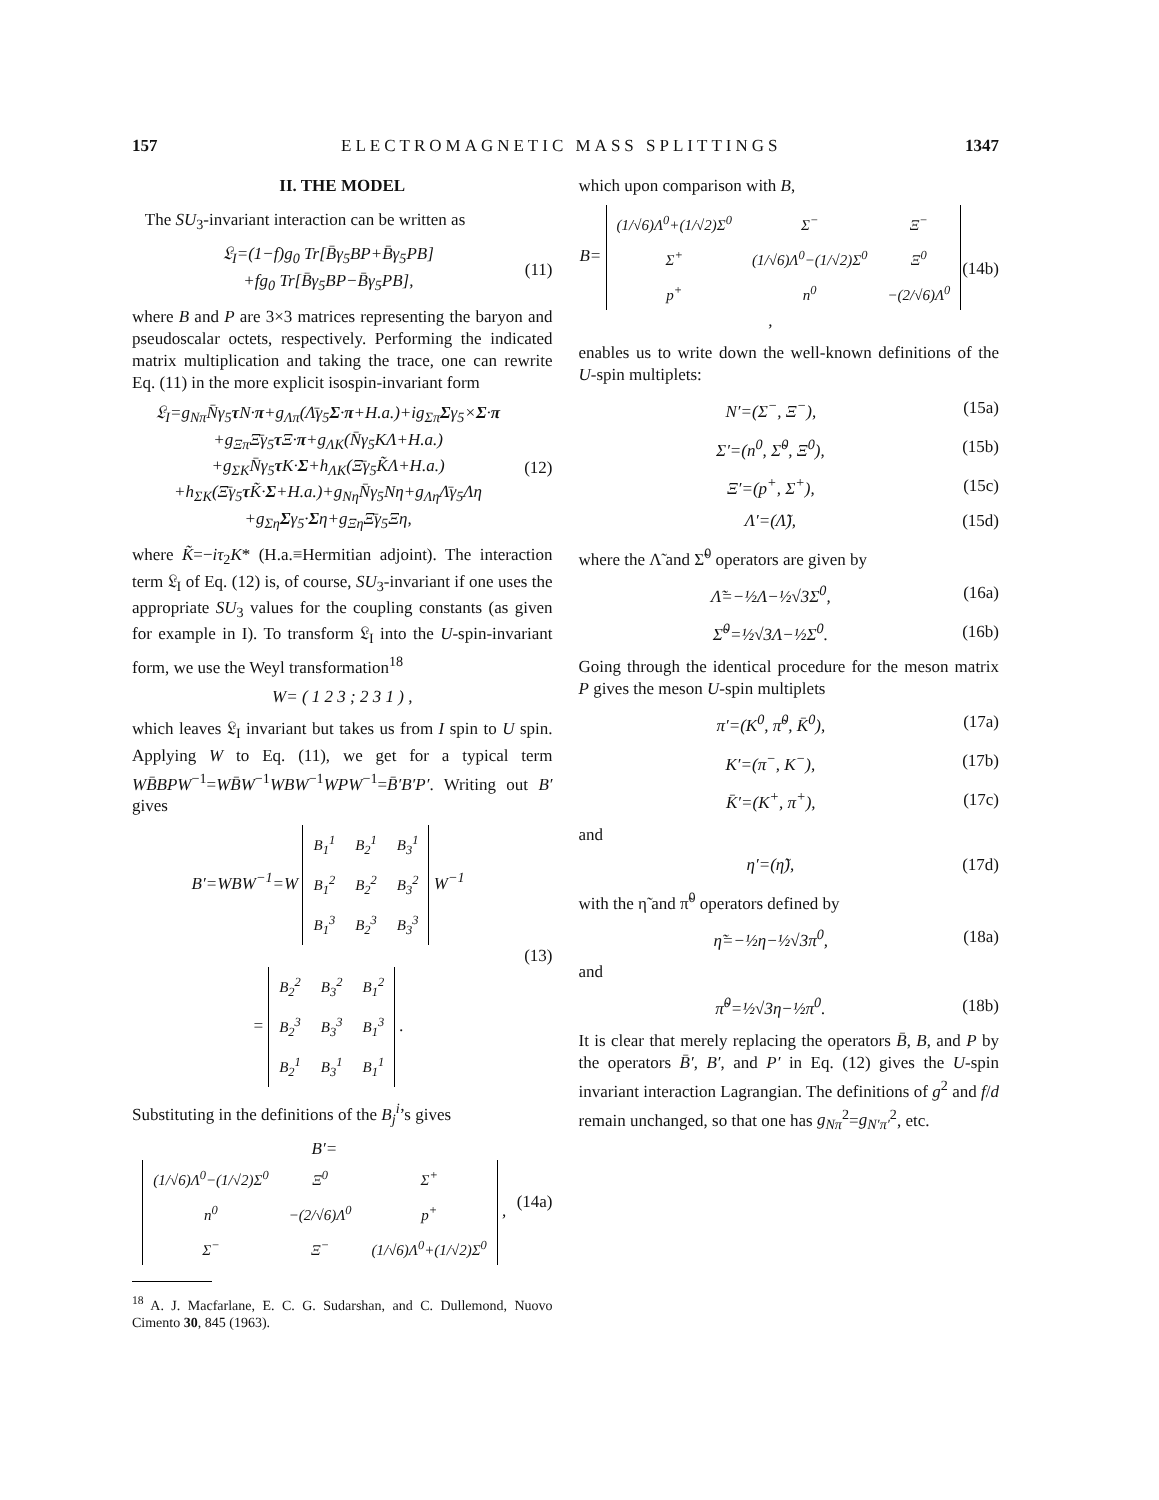157 ELECTROMAGNETIC MASS SPLITTINGS 1347
II. THE MODEL
The SU<sub>3</sub>-invariant interaction can be written as
𝔏<sub>I</sub>=(1−f)g<sub>0</sub> Tr[B̄γ<sub>5</sub>BP+B̄γ<sub>5</sub>PB]
+fg<sub>0</sub> Tr[B̄γ<sub>5</sub>BP−B̄γ<sub>5</sub>PB], (11)
where B and P are 3×3 matrices representing the baryon and pseudoscalar octets, respectively. Performing the indicated matrix multiplication and taking the trace, one can rewrite Eq. (11) in the more explicit isospin-invariant form
𝔏<sub>I</sub>=g<sub>Nπ</sub>N̄γ<sub>5</sub>τN·π+g<sub>Λπ</sub>(Λ̄γ<sub>5</sub>Σ·π+H.a.)+ig<sub>Σπ</sub>Σγ<sub>5</sub>×Σ·π
+g<sub>Ξπ</sub>Ξ̄γ<sub>5</sub>τ Ξ·π+g<sub>ΛK</sub>(N̄γ<sub>5</sub>KΛ+H.a.)
+g<sub>ΣK</sub>N̄γ<sub>5</sub>τK·Σ+h<sub>ΛK</sub>(Ξ̄γ<sub>5</sub>K̃Λ+H.a.)
+h<sub>ΣK</sub>(Ξ̄γ<sub>5</sub>τK̃·Σ+H.a.)+g<sub>Nη</sub>N̄γ<sub>5</sub>Nη+g<sub>Λη</sub>Λ̄γ<sub>5</sub>Λη
+g<sub>Ση</sub>Σγ<sub>5</sub>·Ση+g<sub>Ξη</sub>Ξ̄γ<sub>5</sub>Ξη, (12)
where K̃=−iτ<sub>2</sub>K* (H.a.≡Hermitian adjoint). The interaction term 𝔏<sub>I</sub> of Eq. (12) is, of course, SU<sub>3</sub>-invariant if one uses the appropriate SU<sub>3</sub> values for the coupling constants (as given for example in I). To transform 𝔏<sub>I</sub> into the U-spin-invariant form, we use the Weyl transformation<sup>18</sup>
W= ( 1 2 3 ; 2 3 1 ) ,
which leaves 𝔏<sub>I</sub> invariant but takes us from I spin to U spin. Applying W to Eq. (11), we get for a typical term WB̄BPW<sup>−1</sup>=WB̄W<sup>−1</sup>WBW<sup>−1</sup>WPW<sup>−1</sup>=B̄′B′P′. Writing out B′ gives
B′=WBW<sup>−1</sup>=W
| B<sub>1</sub><sup>1</sup> | B<sub>2</sub><sup>1</sup> | B<sub>3</sub><sup>1</sup> |
| B<sub>1</sub><sup>2</sup> | B<sub>2</sub><sup>2</sup> | B<sub>3</sub><sup>2</sup> |
| B<sub>1</sub><sup>3</sup> | B<sub>2</sub><sup>3</sup> | B<sub>3</sub><sup>3</sup> |
W<sup>−1</sup>
=
| B<sub>2</sub><sup>2</sup> | B<sub>3</sub><sup>2</sup> | B<sub>1</sub><sup>2</sup> |
| B<sub>2</sub><sup>3</sup> | B<sub>3</sub><sup>3</sup> | B<sub>1</sub><sup>3</sup> |
| B<sub>2</sub><sup>1</sup> | B<sub>3</sub><sup>1</sup> | B<sub>1</sub><sup>1</sup> |
. (13)
Substituting in the definitions of the B<sub>j</sub><sup>i</sup>’s gives
B′=
| (1/√6)Λ<sup>0</sup>−(1/√2)Σ<sup>0</sup> | Ξ<sup>0</sup> | Σ<sup>+</sup> |
| n<sup>0</sup> | −(2/√6)Λ<sup>0</sup> | p<sup>+</sup> |
| Σ<sup>−</sup> | Ξ<sup>−</sup> | (1/√6)Λ<sup>0</sup>+(1/√2)Σ<sup>0</sup> |
, (14a)
<sup>18</sup> A. J. Macfarlane, E. C. G. Sudarshan, and C. Dullemond, Nuovo Cimento 30, 845 (1963).
which upon comparison with B,
B=
| (1/√6)Λ<sup>0</sup>+(1/√2)Σ<sup>0</sup> | Σ<sup>−</sup> | Ξ<sup>−</sup> |
| Σ<sup>+</sup> | (1/√6)Λ<sup>0</sup>−(1/√2)Σ<sup>0</sup> | Ξ<sup>0</sup> |
| p<sup>+</sup> | n<sup>0</sup> | −(2/√6)Λ<sup>0</sup> |
, (14b)
enables us to write down the well-known definitions of the U-spin multiplets:
N′=(Σ<sup>−</sup>, Ξ<sup>−</sup>), (15a)
Σ′=(n<sup>0</sup>, Σ̃<sup>0</sup>, Ξ<sup>0</sup>), (15b)
Ξ′=(p<sup>+</sup>, Σ<sup>+</sup>), (15c)
Λ′=(Λ̃), (15d)
where the Λ̃ and Σ̃<sup>0</sup> operators are given by
Λ̃=−½Λ−½√3Σ<sup>0</sup>, (16a)
Σ̃<sup>0</sup>=½√3Λ−½Σ<sup>0</sup>. (16b)
Going through the identical procedure for the meson matrix P gives the meson U-spin multiplets
π′=(K<sup>0</sup>, π̃<sup>0</sup>, K̄<sup>0</sup>), (17a)
K′=(π<sup>−</sup>, K<sup>−</sup>), (17b)
K̄′=(K<sup>+</sup>, π<sup>+</sup>), (17c)
and
η′=(η̃), (17d)
with the η̃ and π̃<sup>0</sup> operators defined by
η̃=−½η−½√3π<sup>0</sup>, (18a)
and
π̃<sup>0</sup>=½√3η−½π<sup>0</sup>. (18b)
It is clear that merely replacing the operators B̄, B, and P by the operators B̄′, B′, and P′ in Eq. (12) gives the U-spin invariant interaction Lagrangian. The definitions of g<sup>2</sup> and f/d remain unchanged, so that one has g<sub>Nπ</sub><sup>2</sup>=g<sub>N′π′</sub><sup>2</sup>, etc.